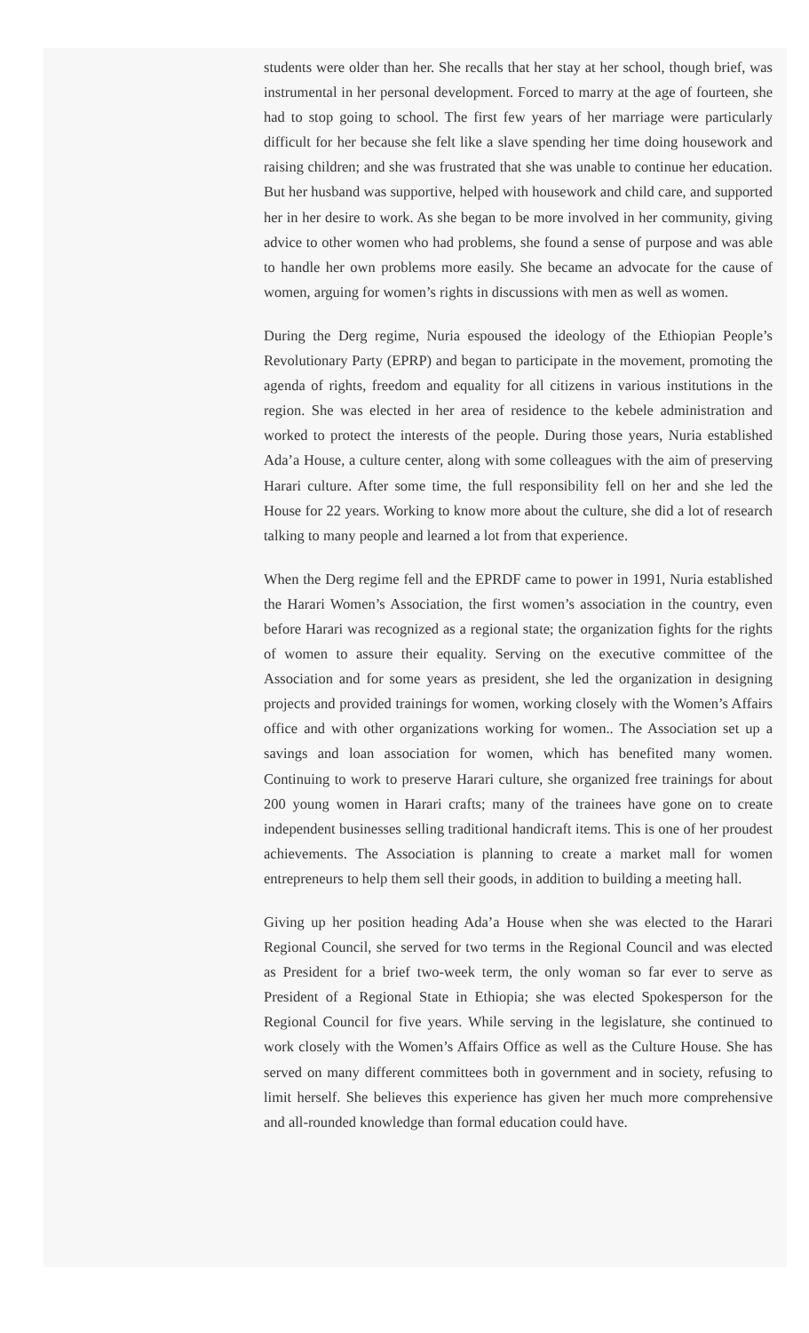students were older than her. She recalls that her stay at her school, though brief, was instrumental in her personal development. Forced to marry at the age of fourteen, she had to stop going to school. The first few years of her marriage were particularly difficult for her because she felt like a slave spending her time doing housework and raising children; and she was frustrated that she was unable to continue her education. But her husband was supportive, helped with housework and child care, and supported her in her desire to work. As she began to be more involved in her community, giving advice to other women who had problems, she found a sense of purpose and was able to handle her own problems more easily. She became an advocate for the cause of women, arguing for women’s rights in discussions with men as well as women.
During the Derg regime, Nuria espoused the ideology of the Ethiopian People’s Revolutionary Party (EPRP) and began to participate in the movement, promoting the agenda of rights, freedom and equality for all citizens in various institutions in the region. She was elected in her area of residence to the kebele administration and worked to protect the interests of the people. During those years, Nuria established Ada’a House, a culture center, along with some colleagues with the aim of preserving Harari culture. After some time, the full responsibility fell on her and she led the House for 22 years. Working to know more about the culture, she did a lot of research talking to many people and learned a lot from that experience.
When the Derg regime fell and the EPRDF came to power in 1991, Nuria established the Harari Women’s Association, the first women’s association in the country, even before Harari was recognized as a regional state; the organization fights for the rights of women to assure their equality. Serving on the executive committee of the Association and for some years as president, she led the organization in designing projects and provided trainings for women, working closely with the Women’s Affairs office and with other organizations working for women.. The Association set up a savings and loan association for women, which has benefited many women. Continuing to work to preserve Harari culture, she organized free trainings for about 200 young women in Harari crafts; many of the trainees have gone on to create independent businesses selling traditional handicraft items. This is one of her proudest achievements. The Association is planning to create a market mall for women entrepreneurs to help them sell their goods, in addition to building a meeting hall.
Giving up her position heading Ada’a House when she was elected to the Harari Regional Council, she served for two terms in the Regional Council and was elected as President for a brief two-week term, the only woman so far ever to serve as President of a Regional State in Ethiopia; she was elected Spokesperson for the Regional Council for five years. While serving in the legislature, she continued to work closely with the Women’s Affairs Office as well as the Culture House. She has served on many different committees both in government and in society, refusing to limit herself. She believes this experience has given her much more comprehensive and all-rounded knowledge than formal education could have.